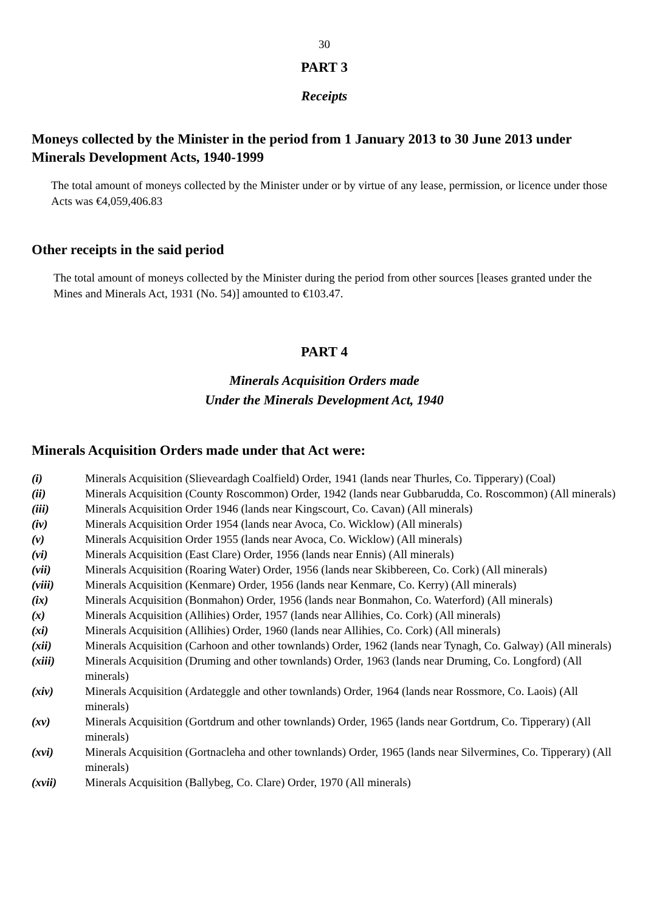30
PART 3
Receipts
Moneys collected by the Minister in the period from 1 January 2013 to 30 June 2013 under Minerals Development Acts, 1940-1999
The total amount of moneys collected by the Minister under or by virtue of any lease, permission, or licence under those Acts was €4,059,406.83
Other receipts in the said period
The total amount of moneys collected by the Minister during the period from other sources [leases granted under the Mines and Minerals Act, 1931 (No. 54)] amounted to €103.47.
PART 4
Minerals Acquisition Orders made
Under the Minerals Development Act, 1940
Minerals Acquisition Orders made under that Act were:
| (i) | Minerals Acquisition (Slieveardagh Coalfield) Order, 1941 (lands near Thurles, Co. Tipperary) (Coal) |
| (ii) | Minerals Acquisition (County Roscommon) Order, 1942 (lands near Gubbarudda, Co. Roscommon) (All minerals) |
| (iii) | Minerals Acquisition Order 1946 (lands near Kingscourt, Co. Cavan) (All minerals) |
| (iv) | Minerals Acquisition Order 1954 (lands near Avoca, Co. Wicklow) (All minerals) |
| (v) | Minerals Acquisition Order 1955 (lands near Avoca, Co. Wicklow) (All minerals) |
| (vi) | Minerals Acquisition (East Clare) Order, 1956 (lands near Ennis) (All minerals) |
| (vii) | Minerals Acquisition (Roaring Water) Order, 1956 (lands near Skibbereen, Co. Cork) (All minerals) |
| (viii) | Minerals Acquisition (Kenmare) Order, 1956 (lands near Kenmare, Co. Kerry) (All minerals) |
| (ix) | Minerals Acquisition (Bonmahon) Order, 1956 (lands near Bonmahon, Co. Waterford) (All minerals) |
| (x) | Minerals Acquisition (Allihies) Order, 1957 (lands near Allihies, Co. Cork) (All minerals) |
| (xi) | Minerals Acquisition (Allihies) Order, 1960 (lands near Allihies, Co. Cork) (All minerals) |
| (xii) | Minerals Acquisition (Carhoon and other townlands) Order, 1962 (lands near Tynagh, Co. Galway) (All minerals) |
| (xiii) | Minerals Acquisition (Druming and other townlands) Order, 1963 (lands near Druming, Co. Longford) (All minerals) |
| (xiv) | Minerals Acquisition (Ardateggle and other townlands) Order, 1964 (lands near Rossmore, Co. Laois) (All minerals) |
| (xv) | Minerals Acquisition (Gortdrum and other townlands) Order, 1965 (lands near Gortdrum, Co. Tipperary) (All minerals) |
| (xvi) | Minerals Acquisition (Gortnacleha and other townlands) Order, 1965 (lands near Silvermines, Co. Tipperary) (All minerals) |
| (xvii) | Minerals Acquisition (Ballybeg, Co. Clare) Order, 1970 (All minerals) |